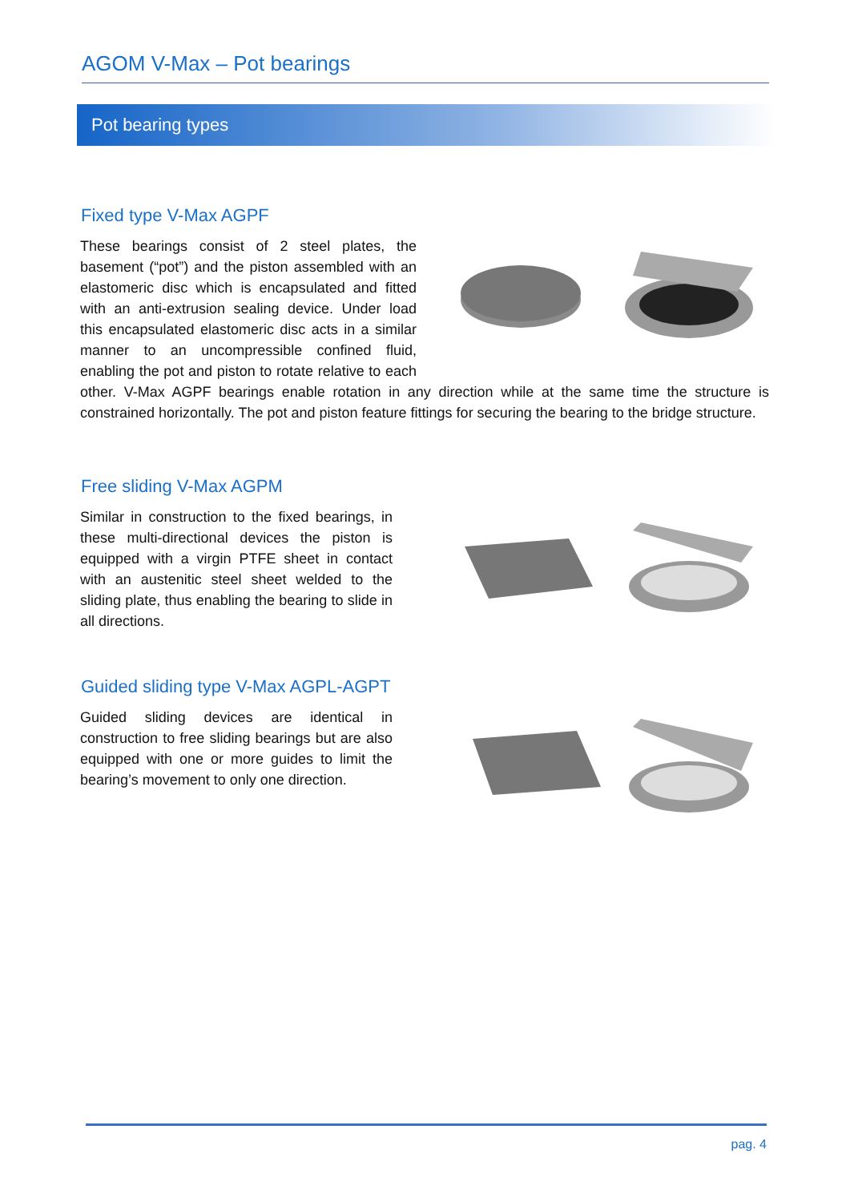AGOM V-Max – Pot bearings
Pot bearing types
Fixed type V-Max AGPF
These bearings consist of 2 steel plates, the basement (“pot”) and the piston assembled with an elastomeric disc which is encapsulated and fitted with an anti-extrusion sealing device. Under load this encapsulated elastomeric disc acts in a similar manner to an uncompressible confined fluid, enabling the pot and piston to rotate relative to each other. V-Max AGPF bearings enable rotation in any direction while at the same time the structure is constrained horizontally. The pot and piston feature fittings for securing the bearing to the bridge structure.
Free sliding V-Max AGPM
Similar in construction to the fixed bearings, in these multi-directional devices the piston is equipped with a virgin PTFE sheet in contact with an austenitic steel sheet welded to the sliding plate, thus enabling the bearing to slide in all directions.
Guided sliding type V-Max AGPL-AGPT
Guided sliding devices are identical in construction to free sliding bearings but are also equipped with one or more guides to limit the bearing’s movement to only one direction.
pag. 4